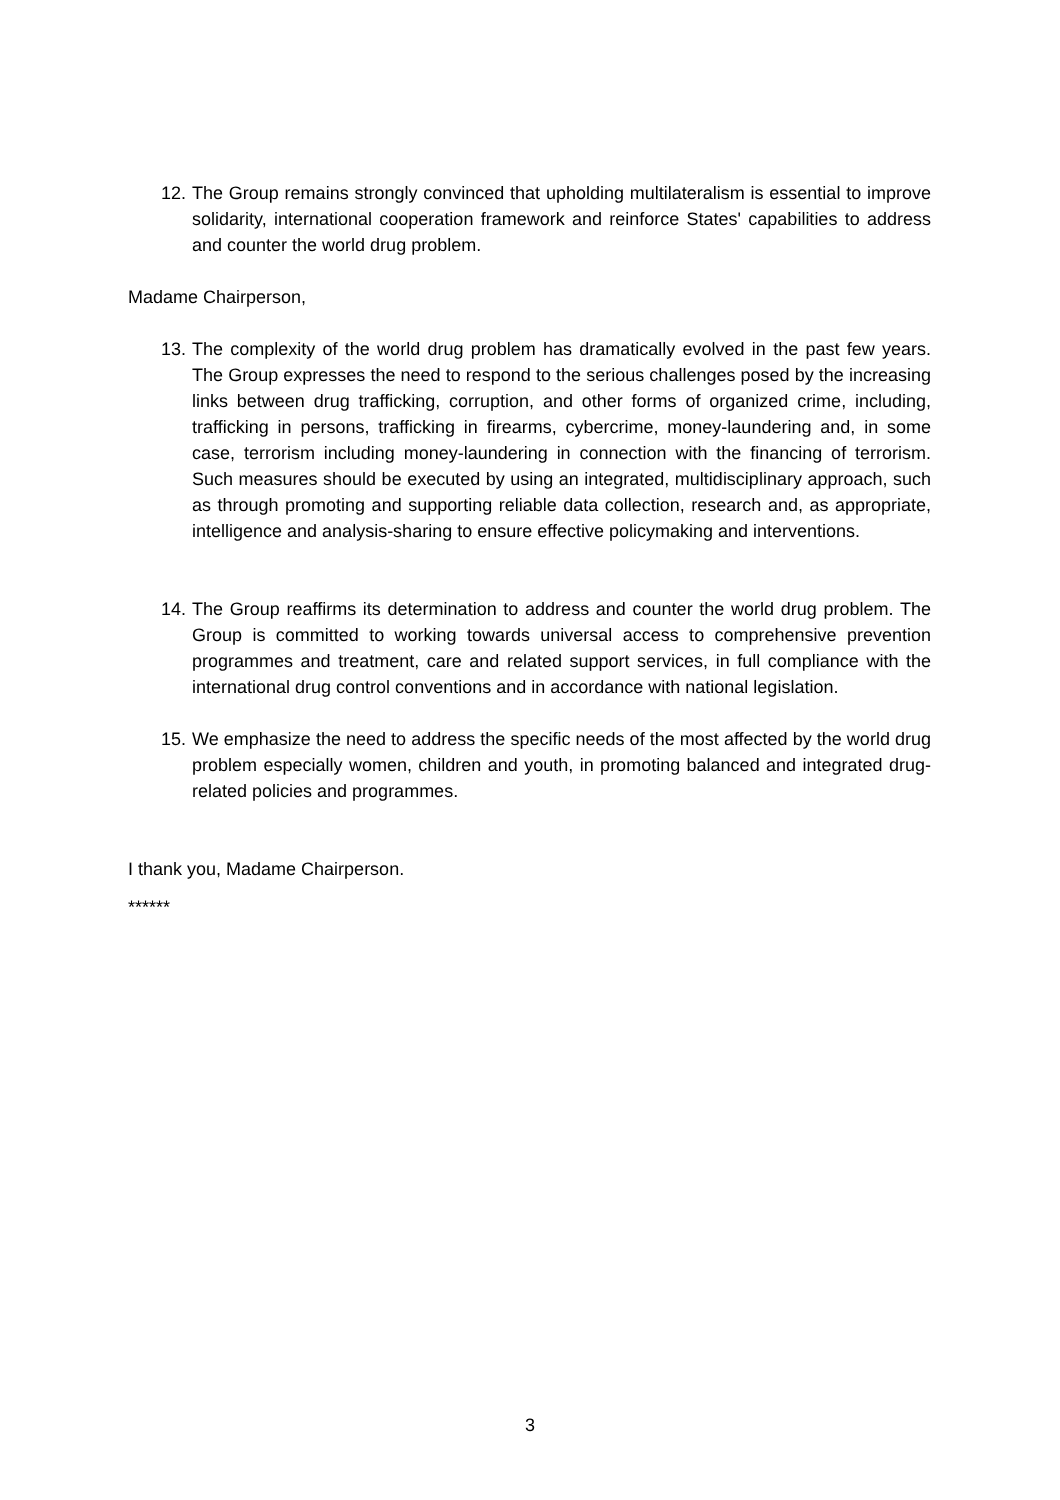12. The Group remains strongly convinced that upholding multilateralism is essential to improve solidarity, international cooperation framework and reinforce States' capabilities to address and counter the world drug problem.
Madame Chairperson,
13. The complexity of the world drug problem has dramatically evolved in the past few years. The Group expresses the need to respond to the serious challenges posed by the increasing links between drug trafficking, corruption, and other forms of organized crime, including, trafficking in persons, trafficking in firearms, cybercrime, money-laundering and, in some case, terrorism including money-laundering in connection with the financing of terrorism. Such measures should be executed by using an integrated, multidisciplinary approach, such as through promoting and supporting reliable data collection, research and, as appropriate, intelligence and analysis-sharing to ensure effective policymaking and interventions.
14. The Group reaffirms its determination to address and counter the world drug problem. The Group is committed to working towards universal access to comprehensive prevention programmes and treatment, care and related support services, in full compliance with the international drug control conventions and in accordance with national legislation.
15. We emphasize the need to address the specific needs of the most affected by the world drug problem especially women, children and youth, in promoting balanced and integrated drug-related policies and programmes.
I thank you, Madame Chairperson.
******
3